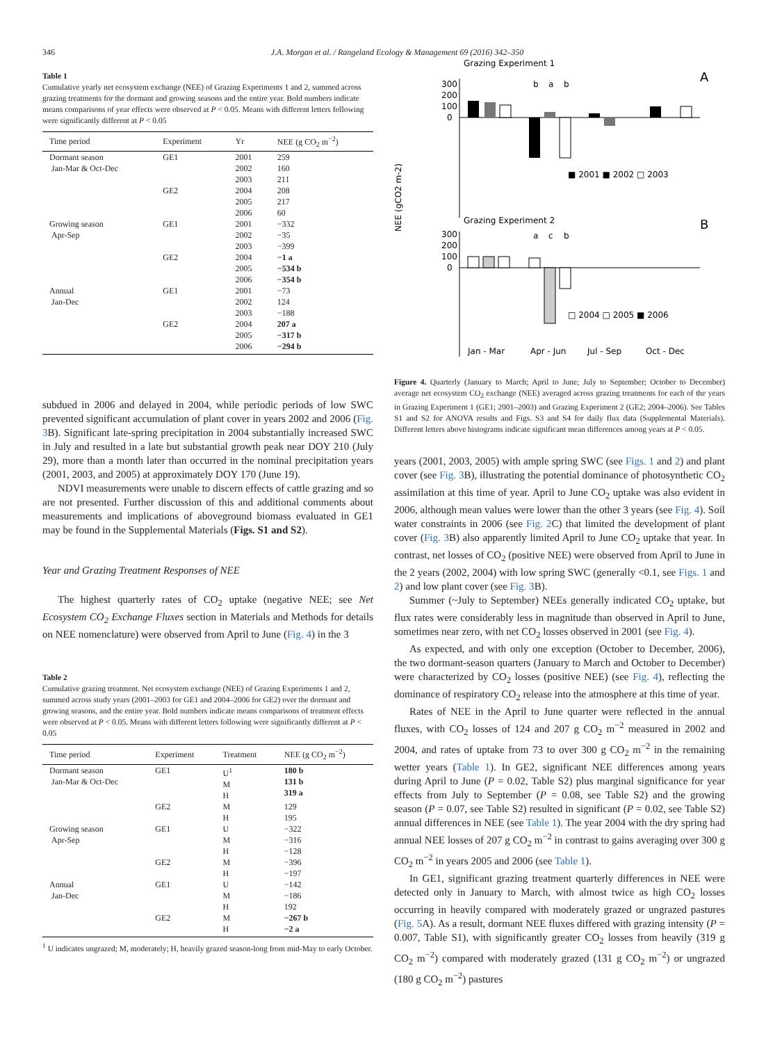346 J.A. Morgan et al. / Rangeland Ecology & Management 69 (2016) 342–350
Table 1
Cumulative yearly net ecosystem exchange (NEE) of Grazing Experiments 1 and 2, summed across grazing treatments for the dormant and growing seasons and the entire year. Bold numbers indicate means comparisons of year effects were observed at P < 0.05. Means with different letters following were significantly different at P < 0.05
| Time period | Experiment | Yr | NEE (g CO<sub>2</sub> m<sup>−2</sup>) |
| --- | --- | --- | --- |
| Dormant season Jan-Mar & Oct-Dec | GE1 | 2001 2002 2003 | 259 160 211 |
| | GE2 | 2004 2005 2006 | 208 217 60 |
| Growing season Apr-Sep | GE1 | 2001 2002 2003 | −332 −35 −399 |
| | GE2 | 2004 2005 2006 | −1 a −534 b −354 b |
| Annual Jan-Dec | GE1 | 2001 2002 2003 | −73 124 −188 |
| | GE2 | 2004 2005 2006 | 207 a −317 b −294 b |
subdued in 2006 and delayed in 2004, while periodic periods of low SWC prevented significant accumulation of plant cover in years 2002 and 2006 (Fig. 3 B). Significant late-spring precipitation in 2004 substantially increased SWC in July and resulted in a late but substantial growth peak near DOY 210 (July 29), more than a month later than occurred in the nominal precipitation years (2001, 2003, and 2005) at approximately DOY 170 (June 19).
NDVI measurements were unable to discern effects of cattle grazing and so are not presented. Further discussion of this and additional comments about measurements and implications of aboveground biomass evaluated in GE1 may be found in the Supplemental Materials (Figs. S1 and S2).
Year and Grazing Treatment Responses of NEE
The highest quarterly rates of CO<sub>2</sub> uptake (negative NEE; see Net Ecosystem CO<sub>2</sub> Exchange Fluxes section in Materials and Methods for details on NEE nomenclature) were observed from April to June (Fig. 4) in the 3
Table 2
Cumulative grazing treatment. Net ecosystem exchange (NEE) of Grazing Experiments 1 and 2, summed across study years (2001–2003 for GE1 and 2004–2006 for GE2) over the dormant and growing seasons, and the entire year. Bold numbers indicate means comparisons of treatment effects were observed at P < 0.05. Means with different letters following were significantly different at P < 0.05
| Time period | Experiment | Treatment | NEE (g CO<sub>2</sub> m<sup>−2</sup>) |
| --- | --- | --- | --- |
| Dormant season Jan-Mar & Oct-Dec | GE1 | U<sup>1</sup> M H | 180 b 131 b 319 a |
| | GE2 | M H | 129 195 |
| Growing season Apr-Sep | GE1 | U M H | −322 −316 −128 |
| | GE2 | M H | −396 −197 |
| Annual Jan-Dec | GE1 | U M H | −142 −186 192 |
| | GE2 | M H | −267 b −2 a |
<sup>1</sup> U indicates ungrazed; M, moderately; H, heavily grazed season-long from mid-May to early October.
Grazing Experiment 1
A
NEE (gCO2 m-2)
300
200
100
0
b
a
b
■ 2001 ■ 2002 □ 2003
Grazing Experiment 2
B
300
200
100
0
a
c
b
□ 2004 □ 2005 ■ 2006
Jan - Mar
Apr - Jun
Jul - Sep
Oct - Dec
Figure 4. Quarterly (January to March; April to June; July to September; October to December) average net ecosystem CO<sub>2</sub> exchange (NEE) averaged across grazing treatments for each of the years in Grazing Experiment 1 (GE1; 2001–2003) and Grazing Experiment 2 (GE2; 2004–2006). See Tables S1 and S2 for ANOVA results and Figs. S3 and S4 for daily flux data (Supplemental Materials). Different letters above histograms indicate significant mean differences among years at P < 0.05.
years (2001, 2003, 2005) with ample spring SWC (see Figs. 1 and 2) and plant cover (see Fig. 3 B), illustrating the potential dominance of photosynthetic CO<sub>2</sub> assimilation at this time of year. April to June CO<sub>2</sub> uptake was also evident in 2006, although mean values were lower than the other 3 years (see Fig. 4). Soil water constraints in 2006 (see Fig. 2 C) that limited the development of plant cover (Fig. 3 B) also apparently limited April to June CO<sub>2</sub> uptake that year. In contrast, net losses of CO<sub>2</sub> (positive NEE) were observed from April to June in the 2 years (2002, 2004) with low spring SWC (generally <0.1, see Figs. 1 and 2) and low plant cover (see Fig. 3 B).
Summer (~July to September) NEEs generally indicated CO<sub>2</sub> uptake, but flux rates were considerably less in magnitude than observed in April to June, sometimes near zero, with net CO<sub>2</sub> losses observed in 2001 (see Fig. 4).
As expected, and with only one exception (October to December, 2006), the two dormant-season quarters (January to March and October to December) were characterized by CO<sub>2</sub> losses (positive NEE) (see Fig. 4), reflecting the dominance of respiratory CO<sub>2</sub> release into the atmosphere at this time of year.
Rates of NEE in the April to June quarter were reflected in the annual fluxes, with CO<sub>2</sub> losses of 124 and 207 g CO<sub>2</sub> m<sup>−2</sup> measured in 2002 and 2004, and rates of uptake from 73 to over 300 g CO<sub>2</sub> m<sup>−2</sup> in the remaining wetter years (Table 1). In GE2, significant NEE differences among years during April to June (P = 0.02, Table S2) plus marginal significance for year effects from July to September (P = 0.08, see Table S2) and the growing season (P = 0.07, see Table S2) resulted in significant (P = 0.02, see Table S2) annual differences in NEE (see Table 1). The year 2004 with the dry spring had annual NEE losses of 207 g CO<sub>2</sub> m<sup>−2</sup> in contrast to gains averaging over 300 g CO<sub>2</sub> m<sup>−2</sup> in years 2005 and 2006 (see Table 1).
In GE1, significant grazing treatment quarterly differences in NEE were detected only in January to March, with almost twice as high CO<sub>2</sub> losses occurring in heavily compared with moderately grazed or ungrazed pastures (Fig. 5 A). As a result, dormant NEE fluxes differed with grazing intensity (P = 0.007, Table S1), with significantly greater CO<sub>2</sub> losses from heavily (319 g CO<sub>2</sub> m<sup>−2</sup>) compared with moderately grazed (131 g CO<sub>2</sub> m<sup>−2</sup>) or ungrazed (180 g CO<sub>2</sub> m<sup>−2</sup>) pastures